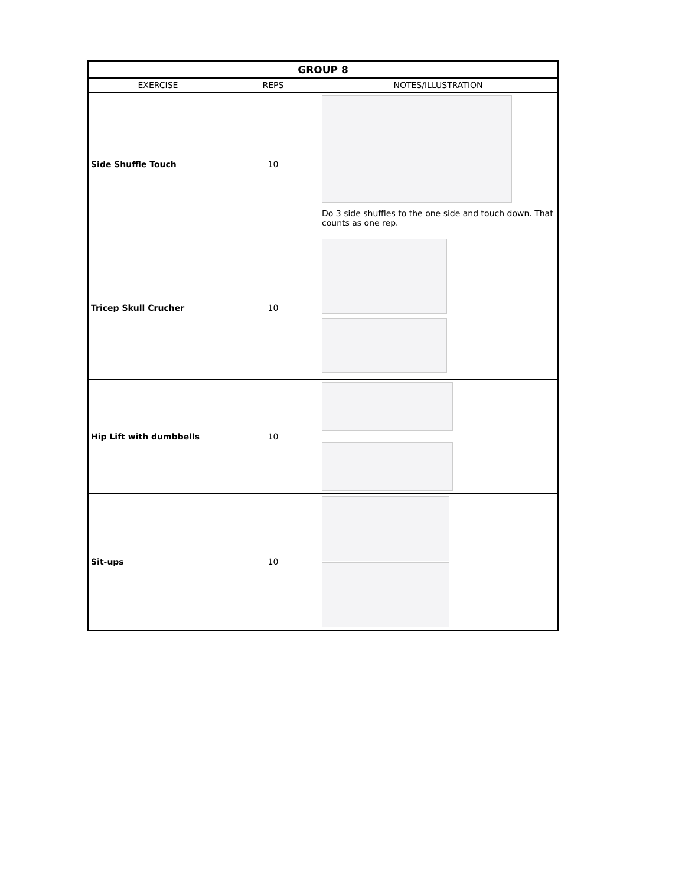| GROUP 8 | | |
| --- | --- | --- |
| EXERCISE | REPS | NOTES/ILLUSTRATION |
| Side Shuffle Touch | 10 | Do 3 side shuffles to the one side and touch down. That counts as one rep. |
| Tricep Skull Crucher | 10 | |
| Hip Lift with dumbbells | 10 | |
| Sit-ups | 10 | |